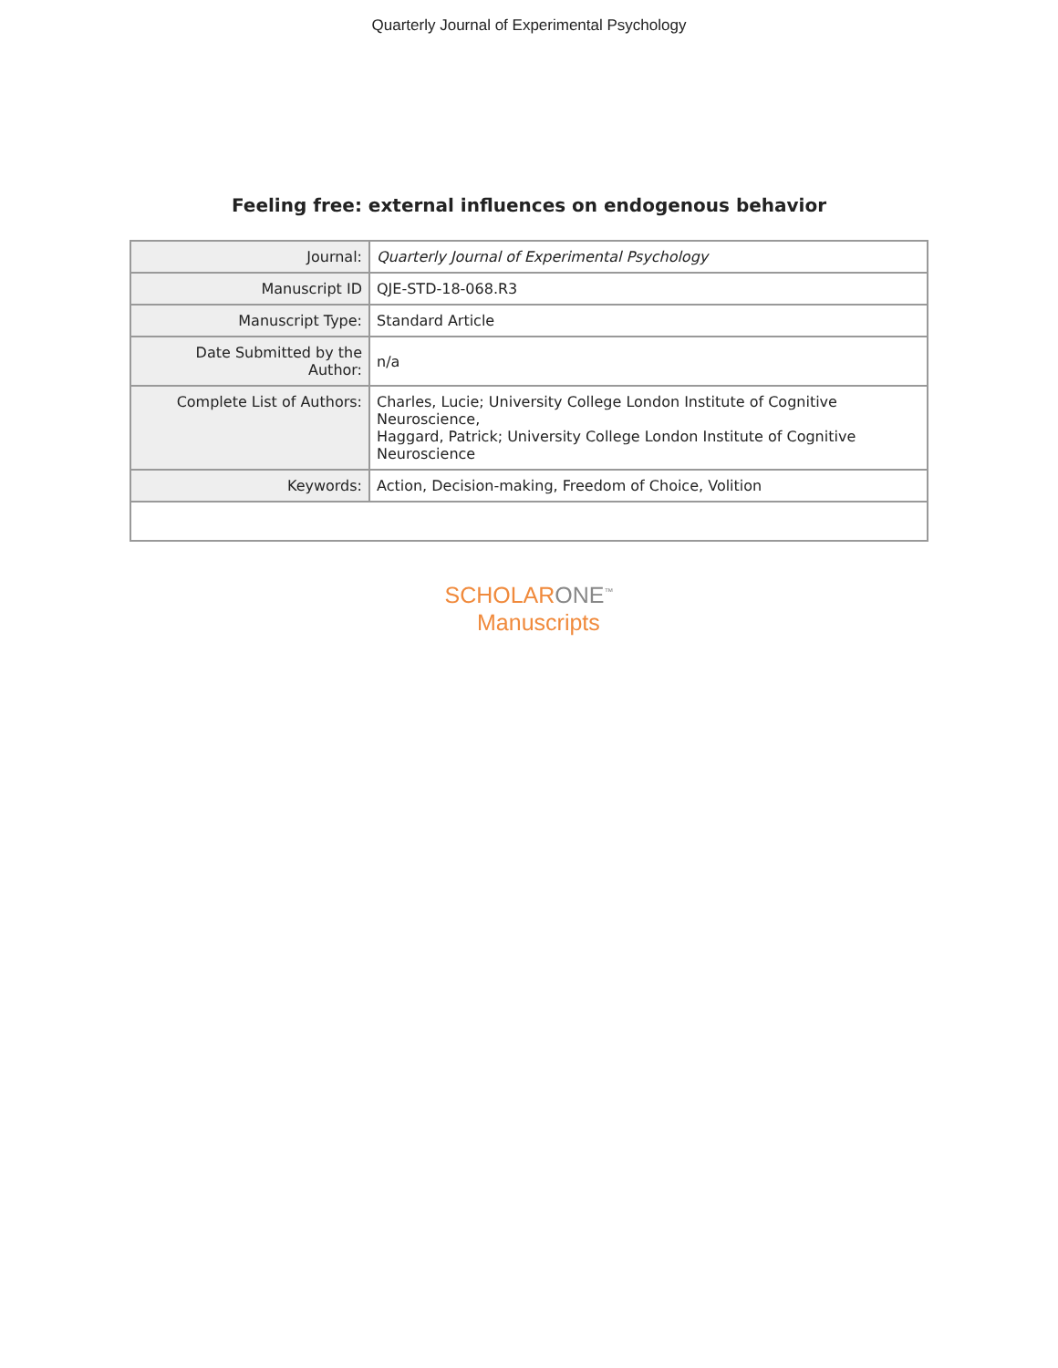Quarterly Journal of Experimental Psychology
Feeling free: external influences on endogenous behavior
| Journal: | Quarterly Journal of Experimental Psychology |
| Manuscript ID | QJE-STD-18-068.R3 |
| Manuscript Type: | Standard Article |
| Date Submitted by the Author: | n/a |
| Complete List of Authors: | Charles, Lucie; University College London Institute of Cognitive Neuroscience, Haggard, Patrick; University College London Institute of Cognitive Neuroscience |
| Keywords: | Action, Decision-making, Freedom of Choice, Volition |
SCHOLARONE<sup>™</sup>
Manuscripts